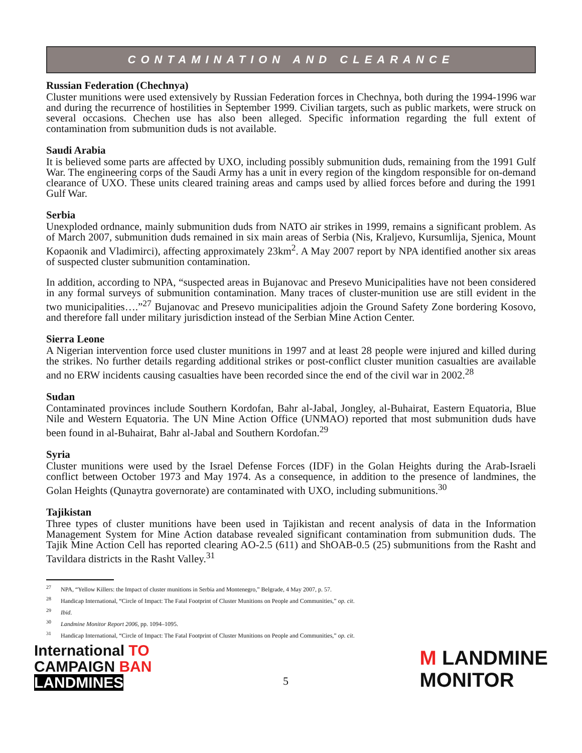CONTAMINATION AND CLEARANCE
Russian Federation (Chechnya)
Cluster munitions were used extensively by Russian Federation forces in Chechnya, both during the 1994-1996 war and during the recurrence of hostilities in September 1999. Civilian targets, such as public markets, were struck on several occasions. Chechen use has also been alleged. Specific information regarding the full extent of contamination from submunition duds is not available.
Saudi Arabia
It is believed some parts are affected by UXO, including possibly submunition duds, remaining from the 1991 Gulf War. The engineering corps of the Saudi Army has a unit in every region of the kingdom responsible for on-demand clearance of UXO. These units cleared training areas and camps used by allied forces before and during the 1991 Gulf War.
Serbia
Unexploded ordnance, mainly submunition duds from NATO air strikes in 1999, remains a significant problem. As of March 2007, submunition duds remained in six main areas of Serbia (Nis, Kraljevo, Kursumlija, Sjenica, Mount Kopaonik and Vladimirci), affecting approximately 23km<sup>2</sup>. A May 2007 report by NPA identified another six areas of suspected cluster submunition contamination.
In addition, according to NPA, “suspected areas in Bujanovac and Presevo Municipalities have not been considered in any formal surveys of submunition contamination. Many traces of cluster-munition use are still evident in the two municipalities….”<sup>27</sup> Bujanovac and Presevo municipalities adjoin the Ground Safety Zone bordering Kosovo, and therefore fall under military jurisdiction instead of the Serbian Mine Action Center.
Sierra Leone
A Nigerian intervention force used cluster munitions in 1997 and at least 28 people were injured and killed during the strikes. No further details regarding additional strikes or post-conflict cluster munition casualties are available and no ERW incidents causing casualties have been recorded since the end of the civil war in 2002.<sup>28</sup>
Sudan
Contaminated provinces include Southern Kordofan, Bahr al-Jabal, Jongley, al-Buhairat, Eastern Equatoria, Blue Nile and Western Equatoria. The UN Mine Action Office (UNMAO) reported that most submunition duds have been found in al-Buhairat, Bahr al-Jabal and Southern Kordofan.<sup>29</sup>
Syria
Cluster munitions were used by the Israel Defense Forces (IDF) in the Golan Heights during the Arab-Israeli conflict between October 1973 and May 1974. As a consequence, in addition to the presence of landmines, the Golan Heights (Qunaytra governorate) are contaminated with UXO, including submunitions.<sup>30</sup>
Tajikistan
Three types of cluster munitions have been used in Tajikistan and recent analysis of data in the Information Management System for Mine Action database revealed significant contamination from submunition duds. The Tajik Mine Action Cell has reported clearing AO-2.5 (611) and ShOAB-0.5 (25) submunitions from the Rasht and Tavildara districts in the Rasht Valley.<sup>31</sup>
<sup>27</sup> NPA, “Yellow Killers: the Impact of cluster munitions in Serbia and Montenegro,” Belgrade, 4 May 2007, p. 57.
<sup>28</sup> Handicap International, “Circle of Impact: The Fatal Footprint of Cluster Munitions on People and Communities,” op. cit.
<sup>29</sup> Ibid.
<sup>30</sup> Landmine Monitor Report 2006, pp. 1094–1095.
<sup>31</sup> Handicap International, “Circle of Impact: The Fatal Footprint of Cluster Munitions on People and Communities,” op. cit.
International TO
CAMPAIGN BAN
LANDMINES
5
M LANDMINE
MONITOR